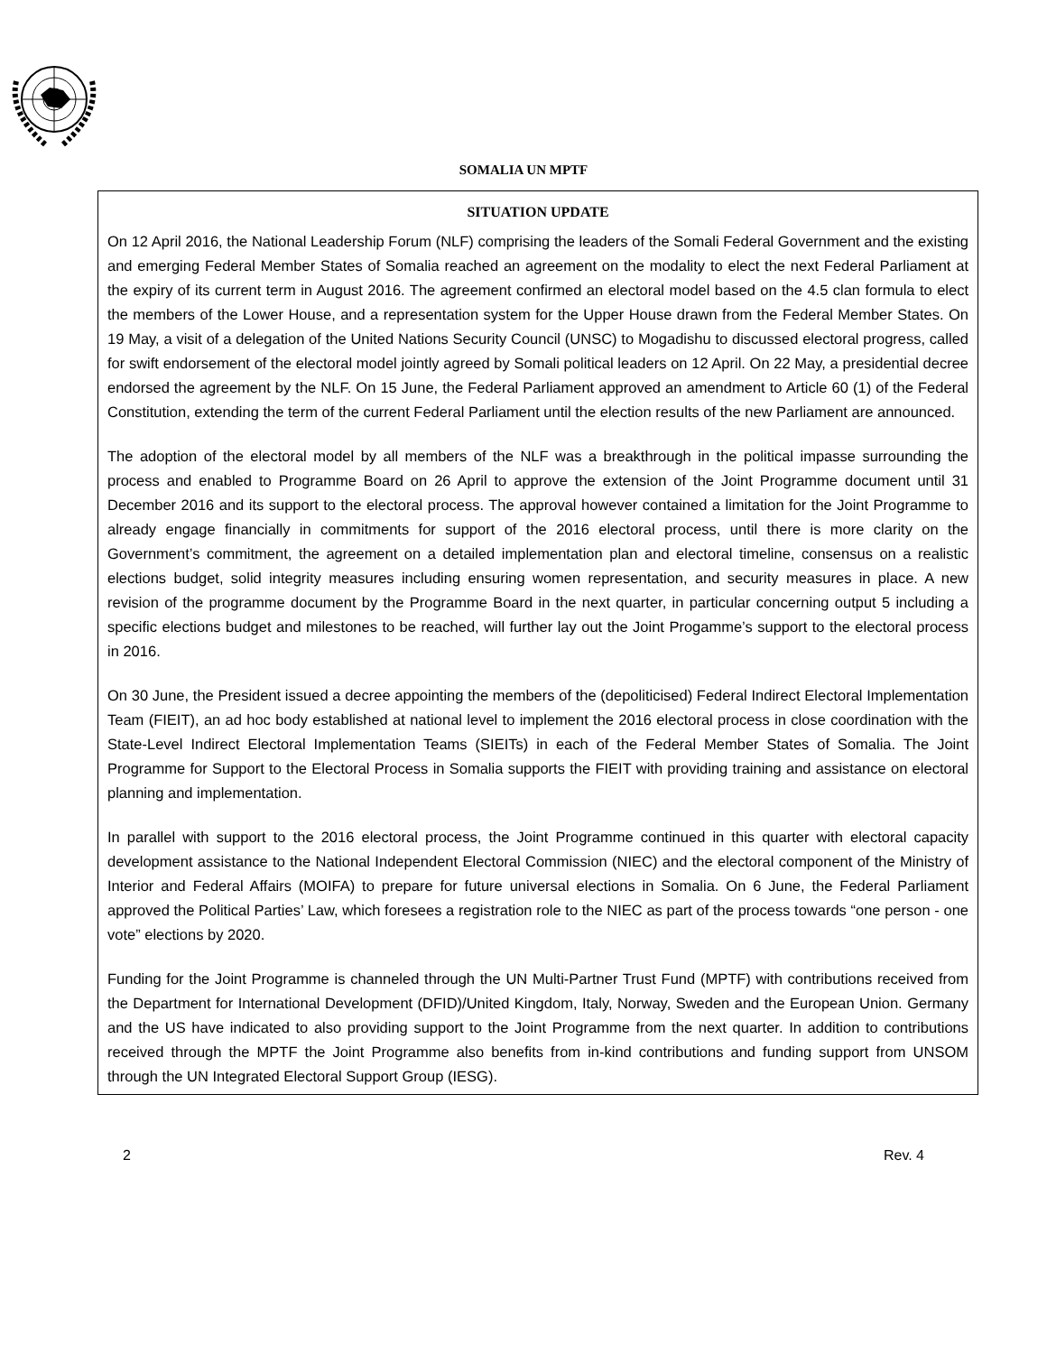SOMALIA UN MPTF
SITUATION UPDATE
On 12 April 2016, the National Leadership Forum (NLF) comprising the leaders of the Somali Federal Government and the existing and emerging Federal Member States of Somalia reached an agreement on the modality to elect the next Federal Parliament at the expiry of its current term in August 2016. The agreement confirmed an electoral model based on the 4.5 clan formula to elect the members of the Lower House, and a representation system for the Upper House drawn from the Federal Member States. On 19 May, a visit of a delegation of the United Nations Security Council (UNSC) to Mogadishu to discussed electoral progress, called for swift endorsement of the electoral model jointly agreed by Somali political leaders on 12 April. On 22 May, a presidential decree endorsed the agreement by the NLF. On 15 June, the Federal Parliament approved an amendment to Article 60 (1) of the Federal Constitution, extending the term of the current Federal Parliament until the election results of the new Parliament are announced.
The adoption of the electoral model by all members of the NLF was a breakthrough in the political impasse surrounding the process and enabled to Programme Board on 26 April to approve the extension of the Joint Programme document until 31 December 2016 and its support to the electoral process. The approval however contained a limitation for the Joint Programme to already engage financially in commitments for support of the 2016 electoral process, until there is more clarity on the Government’s commitment, the agreement on a detailed implementation plan and electoral timeline, consensus on a realistic elections budget, solid integrity measures including ensuring women representation, and security measures in place. A new revision of the programme document by the Programme Board in the next quarter, in particular concerning output 5 including a specific elections budget and milestones to be reached, will further lay out the Joint Progamme’s support to the electoral process in 2016.
On 30 June, the President issued a decree appointing the members of the (depoliticised) Federal Indirect Electoral Implementation Team (FIEIT), an ad hoc body established at national level to implement the 2016 electoral process in close coordination with the State-Level Indirect Electoral Implementation Teams (SIEITs) in each of the Federal Member States of Somalia. The Joint Programme for Support to the Electoral Process in Somalia supports the FIEIT with providing training and assistance on electoral planning and implementation.
In parallel with support to the 2016 electoral process, the Joint Programme continued in this quarter with electoral capacity development assistance to the National Independent Electoral Commission (NIEC) and the electoral component of the Ministry of Interior and Federal Affairs (MOIFA) to prepare for future universal elections in Somalia. On 6 June, the Federal Parliament approved the Political Parties’ Law, which foresees a registration role to the NIEC as part of the process towards “one person - one vote” elections by 2020.
Funding for the Joint Programme is channeled through the UN Multi-Partner Trust Fund (MPTF) with contributions received from the Department for International Development (DFID)/United Kingdom, Italy, Norway, Sweden and the European Union. Germany and the US have indicated to also providing support to the Joint Programme from the next quarter. In addition to contributions received through the MPTF the Joint Programme also benefits from in-kind contributions and funding support from UNSOM through the UN Integrated Electoral Support Group (IESG).
2 Rev. 4